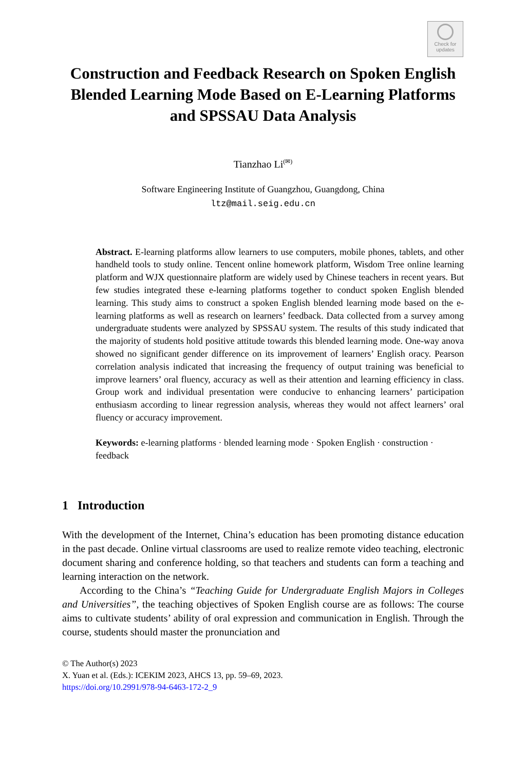Check for
updates
Construction and Feedback Research on Spoken English Blended Learning Mode Based on E-Learning Platforms and SPSSAU Data Analysis
Tianzhao Li<sup>(✉)</sup>
Software Engineering Institute of Guangzhou, Guangdong, China
ltz@mail.seig.edu.cn
Abstract. E-learning platforms allow learners to use computers, mobile phones, tablets, and other handheld tools to study online. Tencent online homework platform, Wisdom Tree online learning platform and WJX questionnaire platform are widely used by Chinese teachers in recent years. But few studies integrated these e-learning platforms together to conduct spoken English blended learning. This study aims to construct a spoken English blended learning mode based on the e-learning platforms as well as research on learners’ feedback. Data collected from a survey among undergraduate students were analyzed by SPSSAU system. The results of this study indicated that the majority of students hold positive attitude towards this blended learning mode. One-way anova showed no significant gender difference on its improvement of learners’ English oracy. Pearson correlation analysis indicated that increasing the frequency of output training was beneficial to improve learners’ oral fluency, accuracy as well as their attention and learning efficiency in class. Group work and individual presentation were conducive to enhancing learners’ participation enthusiasm according to linear regression analysis, whereas they would not affect learners’ oral fluency or accuracy improvement.
Keywords: e-learning platforms · blended learning mode · Spoken English · construction · feedback
1 Introduction
With the development of the Internet, China’s education has been promoting distance education in the past decade. Online virtual classrooms are used to realize remote video teaching, electronic document sharing and conference holding, so that teachers and students can form a teaching and learning interaction on the network.
According to the China’s “Teaching Guide for Undergraduate English Majors in Colleges and Universities”, the teaching objectives of Spoken English course are as follows: The course aims to cultivate students’ ability of oral expression and communication in English. Through the course, students should master the pronunciation and
© The Author(s) 2023
X. Yuan et al. (Eds.): ICEKIM 2023, AHCS 13, pp. 59–69, 2023.
https://doi.org/10.2991/978-94-6463-172-2_9